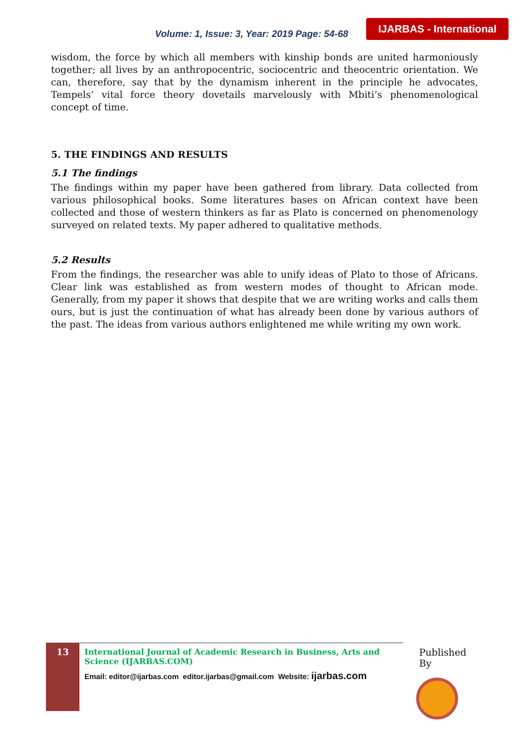Volume: 1, Issue: 3, Year: 2019 Page: 54-68
IJARBAS - International
wisdom, the force by which all members with kinship bonds are united harmoniously together; all lives by an anthropocentric, sociocentric and theocentric orientation. We can, therefore, say that by the dynamism inherent in the principle he advocates, Tempels’ vital force theory dovetails marvelously with Mbiti’s phenomenological concept of time.
5. THE FINDINGS AND RESULTS
5.1 The findings
The findings within my paper have been gathered from library. Data collected from various philosophical books. Some literatures bases on African context have been collected and those of western thinkers as far as Plato is concerned on phenomenology surveyed on related texts. My paper adhered to qualitative methods.
5.2 Results
From the findings, the researcher was able to unify ideas of Plato to those of Africans. Clear link was established as from western modes of thought to African mode. Generally, from my paper it shows that despite that we are writing works and calls them ours, but is just the continuation of what has already been done by various authors of the past. The ideas from various authors enlightened me while writing my own work.
13
International Journal of Academic Research in Business, Arts and Science (IJARBAS.COM)
Email: editor@ijarbas.com editor.ijarbas@gmail.com Website: ijarbas.com
Published By